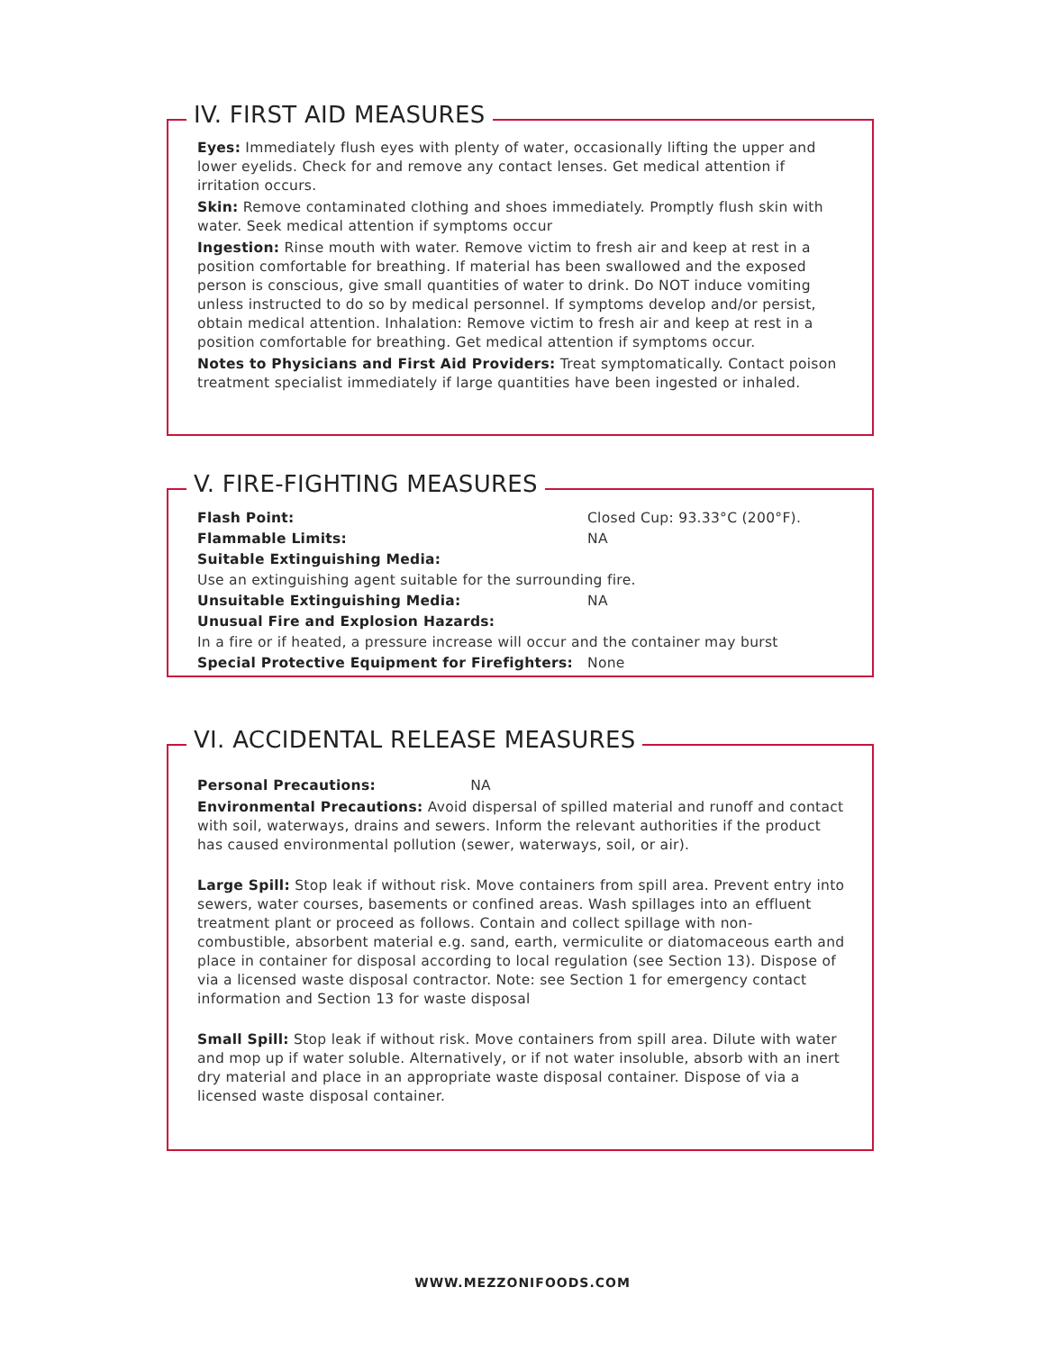IV. FIRST AID MEASURES
Eyes: Immediately flush eyes with plenty of water, occasionally lifting the upper and lower eyelids. Check for and remove any contact lenses. Get medical attention if irritation occurs.
Skin: Remove contaminated clothing and shoes immediately. Promptly flush skin with water. Seek medical attention if symptoms occur
Ingestion: Rinse mouth with water. Remove victim to fresh air and keep at rest in a position comfortable for breathing. If material has been swallowed and the exposed person is conscious, give small quantities of water to drink. Do NOT induce vomiting unless instructed to do so by medical personnel. If symptoms develop and/or persist, obtain medical attention. Inhalation: Remove victim to fresh air and keep at rest in a position comfortable for breathing. Get medical attention if symptoms occur.
Notes to Physicians and First Aid Providers: Treat symptomatically. Contact poison treatment specialist immediately if large quantities have been ingested or inhaled.
V. FIRE-FIGHTING MEASURES
Flash Point: Closed Cup: 93.33°C (200°F).
Flammable Limits: NA
Suitable Extinguishing Media:
Use an extinguishing agent suitable for the surrounding fire.
Unsuitable Extinguishing Media: NA
Unusual Fire and Explosion Hazards:
In a fire or if heated, a pressure increase will occur and the container may burst
Special Protective Equipment for Firefighters: None
VI. ACCIDENTAL RELEASE MEASURES
Personal Precautions: NA
Environmental Precautions: Avoid dispersal of spilled material and runoff and contact with soil, waterways, drains and sewers. Inform the relevant authorities if the product has caused environmental pollution (sewer, waterways, soil, or air).
Large Spill: Stop leak if without risk. Move containers from spill area. Prevent entry into sewers, water courses, basements or confined areas. Wash spillages into an effluent treatment plant or proceed as follows. Contain and collect spillage with non-combustible, absorbent material e.g. sand, earth, vermiculite or diatomaceous earth and place in container for disposal according to local regulation (see Section 13). Dispose of via a licensed waste disposal contractor. Note: see Section 1 for emergency contact information and Section 13 for waste disposal
Small Spill: Stop leak if without risk. Move containers from spill area. Dilute with water and mop up if water soluble. Alternatively, or if not water insoluble, absorb with an inert dry material and place in an appropriate waste disposal container. Dispose of via a licensed waste disposal container.
WWW.MEZZONIFOODS.COM